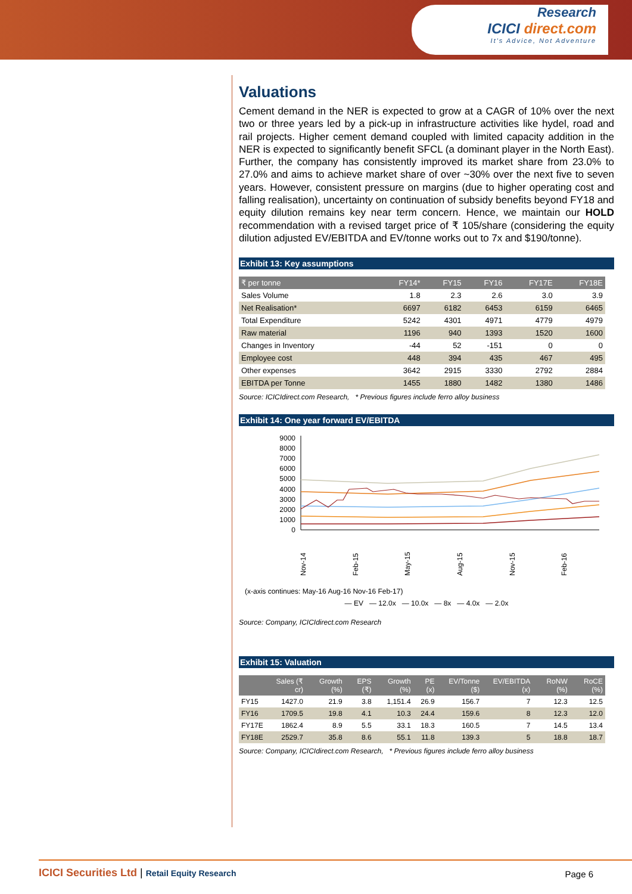Research
ICICI direct.com
It's Advice, Not Adventure
Valuations
Cement demand in the NER is expected to grow at a CAGR of 10% over the next two or three years led by a pick-up in infrastructure activities like hydel, road and rail projects. Higher cement demand coupled with limited capacity addition in the NER is expected to significantly benefit SFCL (a dominant player in the North East). Further, the company has consistently improved its market share from 23.0% to 27.0% and aims to achieve market share of over ~30% over the next five to seven years. However, consistent pressure on margins (due to higher operating cost and falling realisation), uncertainty on continuation of subsidy benefits beyond FY18 and equity dilution remains key near term concern. Hence, we maintain our HOLD recommendation with a revised target price of ₹ 105/share (considering the equity dilution adjusted EV/EBITDA and EV/tonne works out to 7x and $190/tonne).
Exhibit 13: Key assumptions
| ₹ per tonne | FY14* | FY15 | FY16 | FY17E | FY18E |
| --- | --- | --- | --- | --- | --- |
| Sales Volume | 1.8 | 2.3 | 2.6 | 3.0 | 3.9 |
| Net Realisation* | 6697 | 6182 | 6453 | 6159 | 6465 |
| Total Expenditure | 5242 | 4301 | 4971 | 4779 | 4979 |
| Raw material | 1196 | 940 | 1393 | 1520 | 1600 |
| Changes in Inventory | -44 | 52 | -151 | 0 | 0 |
| Employee cost | 448 | 394 | 435 | 467 | 495 |
| Other expenses | 3642 | 2915 | 3330 | 2792 | 2884 |
| EBITDA per Tonne | 1455 | 1880 | 1482 | 1380 | 1486 |
Source: ICICIdirect.com Research, * Previous figures include ferro alloy business
Exhibit 14: One year forward EV/EBITDA
9000
8000
7000
6000
5000
4000
3000
2000
1000
0
Nov-14
Feb-15
May-15
Aug-15
Nov-15
Feb-16
(x-axis continues: May-16 Aug-16 Nov-16 Feb-17)
— EV — 12.0x — 10.0x — 8x — 4.0x — 2.0x
Source: Company, ICICIdirect.com Research
Exhibit 15: Valuation
| | Sales (₹ cr) | Growth (%) | EPS (₹) | Growth (%) | PE (x) | EV/Tonne ($) | EV/EBITDA (x) | RoNW (%) | RoCE (%) |
| --- | --- | --- | --- | --- | --- | --- | --- | --- | --- |
| FY15 | 1427.0 | 21.9 | 3.8 | 1,151.4 | 26.9 | 156.7 | 7 | 12.3 | 12.5 |
| FY16 | 1709.5 | 19.8 | 4.1 | 10.3 | 24.4 | 159.6 | 8 | 12.3 | 12.0 |
| FY17E | 1862.4 | 8.9 | 5.5 | 33.1 | 18.3 | 160.5 | 7 | 14.5 | 13.4 |
| FY18E | 2529.7 | 35.8 | 8.6 | 55.1 | 11.8 | 139.3 | 5 | 18.8 | 18.7 |
Source: Company, ICICIdirect.com Research, * Previous figures include ferro alloy business
ICICI Securities Ltd | Retail Equity Research Page 6